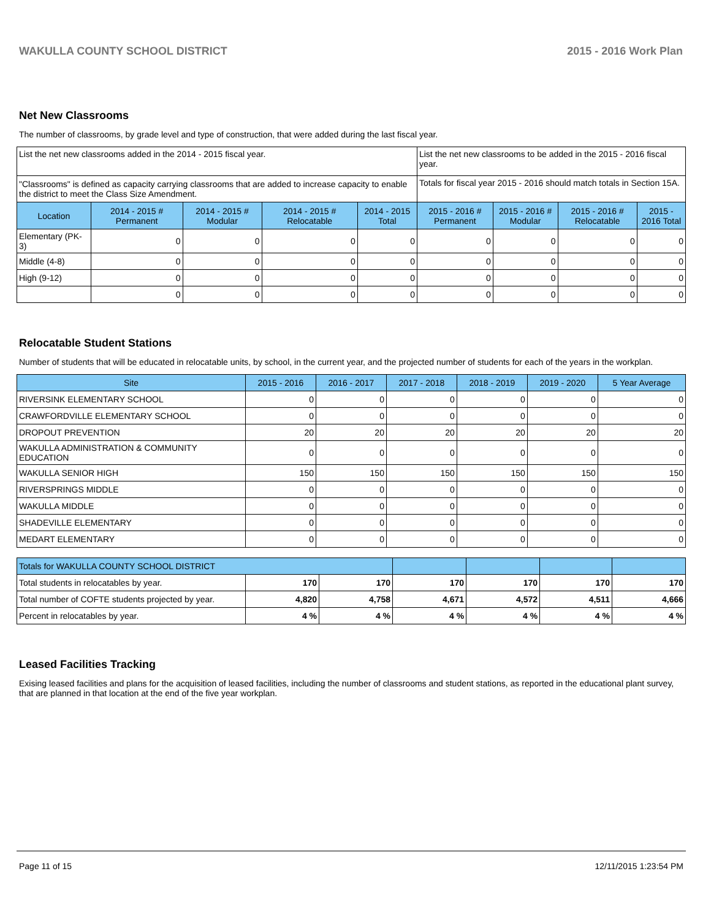WAKULLA COUNTY SCHOOL DISTRICT 2015 - 2016 Work Plan
Net New Classrooms
The number of classrooms, by grade level and type of construction, that were added during the last fiscal year.
| List the net new classrooms added in the 2014 - 2015 fiscal year. | | | | | List the net new classrooms to be added in the 2015 - 2016 fiscal year. | | | |
| "Classrooms" is defined as capacity carrying classrooms that are added to increase capacity to enable the district to meet the Class Size Amendment. | | | | | Totals for fiscal year 2015 - 2016 should match totals in Section 15A. | | | |
| Location | 2014 - 2015 # Permanent | 2014 - 2015 # Modular | 2014 - 2015 # Relocatable | 2014 - 2015 Total | 2015 - 2016 # Permanent | 2015 - 2016 # Modular | 2015 - 2016 # Relocatable | 2015 - 2016 Total |
| Elementary (PK-3) | 0 | 0 | 0 | 0 | 0 | 0 | 0 | 0 |
| Middle (4-8) | 0 | 0 | 0 | 0 | 0 | 0 | 0 | 0 |
| High (9-12) | 0 | 0 | 0 | 0 | 0 | 0 | 0 | 0 |
| | 0 | 0 | 0 | 0 | 0 | 0 | 0 | 0 |
Relocatable Student Stations
Number of students that will be educated in relocatable units, by school, in the current year, and the projected number of students for each of the years in the workplan.
| Site | 2015 - 2016 | 2016 - 2017 | 2017 - 2018 | 2018 - 2019 | 2019 - 2020 | 5 Year Average |
| --- | --- | --- | --- | --- | --- | --- |
| RIVERSINK ELEMENTARY SCHOOL | 0 | 0 | 0 | 0 | 0 | 0 |
| CRAWFORDVILLE ELEMENTARY SCHOOL | 0 | 0 | 0 | 0 | 0 | 0 |
| DROPOUT PREVENTION | 20 | 20 | 20 | 20 | 20 | 20 |
| WAKULLA ADMINISTRATION & COMMUNITY EDUCATION | 0 | 0 | 0 | 0 | 0 | 0 |
| WAKULLA SENIOR HIGH | 150 | 150 | 150 | 150 | 150 | 150 |
| RIVERSPRINGS MIDDLE | 0 | 0 | 0 | 0 | 0 | 0 |
| WAKULLA MIDDLE | 0 | 0 | 0 | 0 | 0 | 0 |
| SHADEVILLE ELEMENTARY | 0 | 0 | 0 | 0 | 0 | 0 |
| MEDART ELEMENTARY | 0 | 0 | 0 | 0 | 0 | 0 |
| Totals for WAKULLA COUNTY SCHOOL DISTRICT | | | | | | |
| Total students in relocatables by year. | 170 | 170 | 170 | 170 | 170 | 170 |
| Total number of COFTE students projected by year. | 4,820 | 4,758 | 4,671 | 4,572 | 4,511 | 4,666 |
| Percent in relocatables by year. | 4 % | 4 % | 4 % | 4 % | 4 % | 4 % |
Leased Facilities Tracking
Exising leased facilities and plans for the acquisition of leased facilities, including the number of classrooms and student stations, as reported in the educational plant survey, that are planned in that location at the end of the five year workplan.
Page 11 of 15 12/11/2015 1:23:54 PM